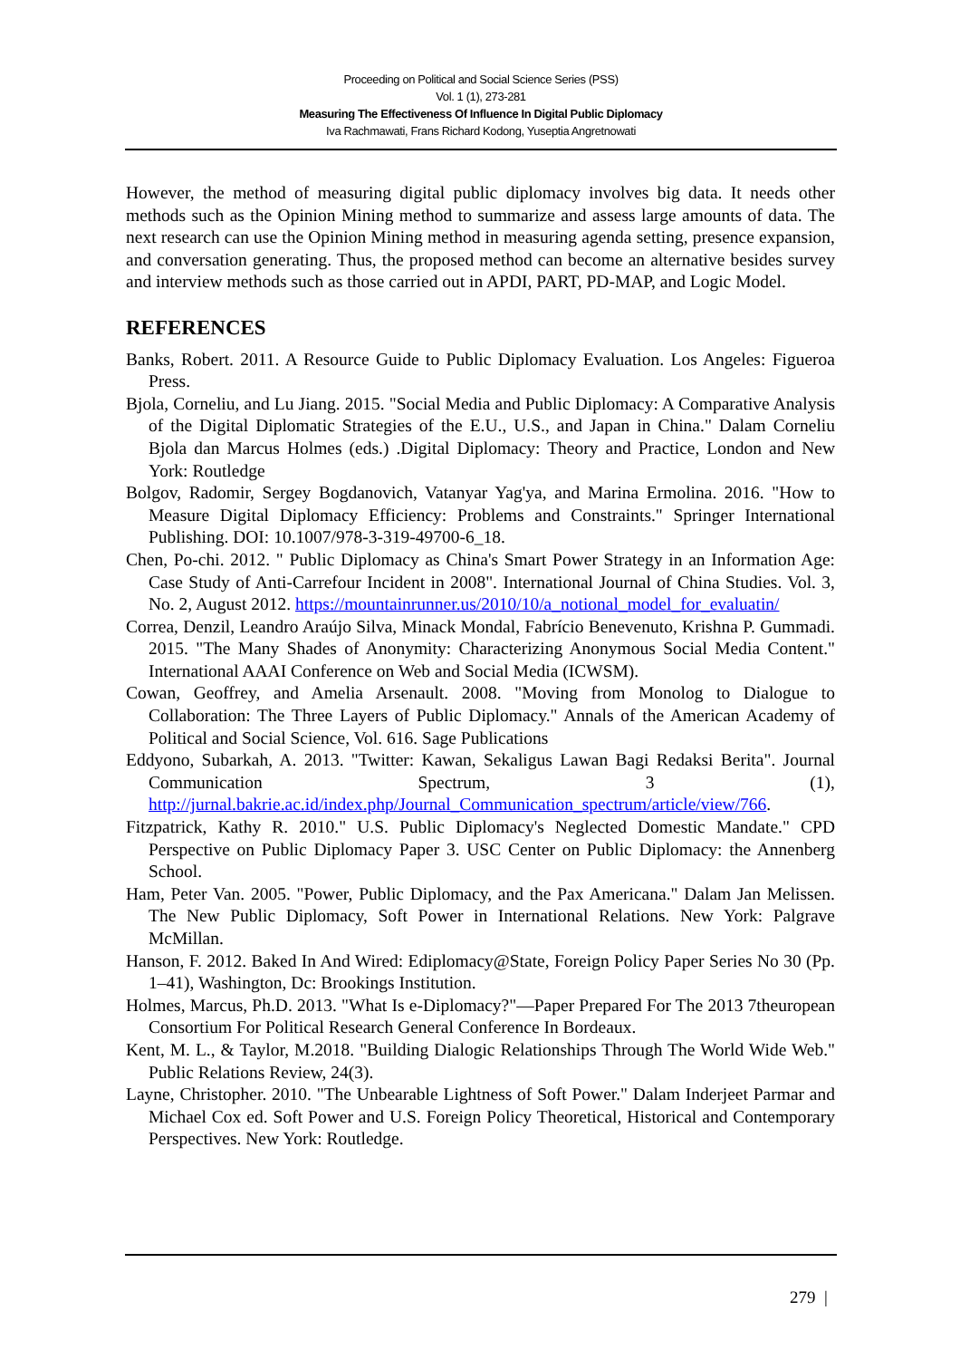Proceeding on Political and Social Science Series (PSS)
Vol. 1 (1), 273-281
Measuring The Effectiveness Of Influence In Digital Public Diplomacy
Iva Rachmawati, Frans Richard Kodong, Yuseptia Angretnowati
However, the method of measuring digital public diplomacy involves big data. It needs other methods such as the Opinion Mining method to summarize and assess large amounts of data. The next research can use the Opinion Mining method in measuring agenda setting, presence expansion, and conversation generating. Thus, the proposed method can become an alternative besides survey and interview methods such as those carried out in APDI, PART, PD-MAP, and Logic Model.
REFERENCES
Banks, Robert. 2011. A Resource Guide to Public Diplomacy Evaluation. Los Angeles: Figueroa Press.
Bjola, Corneliu, and Lu Jiang. 2015. "Social Media and Public Diplomacy: A Comparative Analysis of the Digital Diplomatic Strategies of the E.U., U.S., and Japan in China." Dalam Corneliu Bjola dan Marcus Holmes (eds.) .Digital Diplomacy: Theory and Practice, London and New York: Routledge
Bolgov, Radomir, Sergey Bogdanovich, Vatanyar Yag'ya, and Marina Ermolina. 2016. "How to Measure Digital Diplomacy Efficiency: Problems and Constraints." Springer International Publishing. DOI: 10.1007/978-3-319-49700-6_18.
Chen, Po-chi. 2012. " Public Diplomacy as China's Smart Power Strategy in an Information Age: Case Study of Anti-Carrefour Incident in 2008". International Journal of China Studies. Vol. 3, No. 2, August 2012. https://mountainrunner.us/2010/10/a_notional_model_for_evaluatin/
Correa, Denzil, Leandro Araújo Silva, Minack Mondal, Fabrício Benevenuto, Krishna P. Gummadi. 2015. "The Many Shades of Anonymity: Characterizing Anonymous Social Media Content." International AAAI Conference on Web and Social Media (ICWSM).
Cowan, Geoffrey, and Amelia Arsenault. 2008. "Moving from Monolog to Dialogue to Collaboration: The Three Layers of Public Diplomacy." Annals of the American Academy of Political and Social Science, Vol. 616. Sage Publications
Eddyono, Subarkah, A. 2013. "Twitter: Kawan, Sekaligus Lawan Bagi Redaksi Berita". Journal Communication Spectrum, 3 (1), http://jurnal.bakrie.ac.id/index.php/Journal_Communication_spectrum/article/view/766.
Fitzpatrick, Kathy R. 2010." U.S. Public Diplomacy's Neglected Domestic Mandate." CPD Perspective on Public Diplomacy Paper 3. USC Center on Public Diplomacy: the Annenberg School.
Ham, Peter Van. 2005. "Power, Public Diplomacy, and the Pax Americana." Dalam Jan Melissen. The New Public Diplomacy, Soft Power in International Relations. New York: Palgrave McMillan.
Hanson, F. 2012. Baked In And Wired: Ediplomacy@State, Foreign Policy Paper Series No 30 (Pp. 1–41), Washington, Dc: Brookings Institution.
Holmes, Marcus, Ph.D. 2013. "What Is e-Diplomacy?"—Paper Prepared For The 2013 7theuropean Consortium For Political Research General Conference In Bordeaux.
Kent, M. L., & Taylor, M.2018. "Building Dialogic Relationships Through The World Wide Web." Public Relations Review, 24(3).
Layne, Christopher. 2010. "The Unbearable Lightness of Soft Power." Dalam Inderjeet Parmar and Michael Cox ed. Soft Power and U.S. Foreign Policy Theoretical, Historical and Contemporary Perspectives. New York: Routledge.
279 |